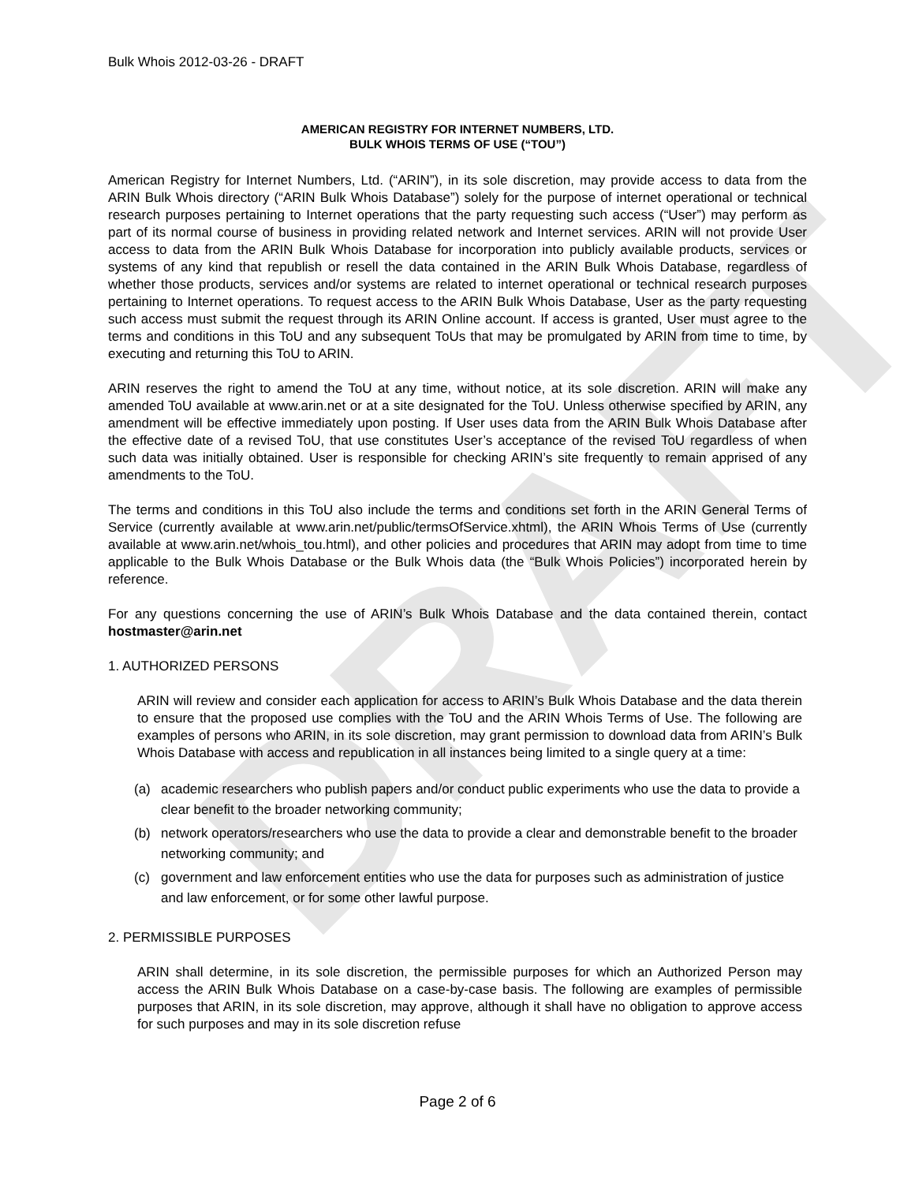DRAFT
Bulk Whois 2012-03-26 - DRAFT
AMERICAN REGISTRY FOR INTERNET NUMBERS, LTD.
BULK WHOIS TERMS OF USE (“TOU”)
American Registry for Internet Numbers, Ltd. (“ARIN”), in its sole discretion, may provide access to data from the ARIN Bulk Whois directory (“ARIN Bulk Whois Database”) solely for the purpose of internet operational or technical research purposes pertaining to Internet operations that the party requesting such access (“User”) may perform as part of its normal course of business in providing related network and Internet services. ARIN will not provide User access to data from the ARIN Bulk Whois Database for incorporation into publicly available products, services or systems of any kind that republish or resell the data contained in the ARIN Bulk Whois Database, regardless of whether those products, services and/or systems are related to internet operational or technical research purposes pertaining to Internet operations. To request access to the ARIN Bulk Whois Database, User as the party requesting such access must submit the request through its ARIN Online account. If access is granted, User must agree to the terms and conditions in this ToU and any subsequent ToUs that may be promulgated by ARIN from time to time, by executing and returning this ToU to ARIN.
ARIN reserves the right to amend the ToU at any time, without notice, at its sole discretion. ARIN will make any amended ToU available at www.arin.net or at a site designated for the ToU. Unless otherwise specified by ARIN, any amendment will be effective immediately upon posting. If User uses data from the ARIN Bulk Whois Database after the effective date of a revised ToU, that use constitutes User’s acceptance of the revised ToU regardless of when such data was initially obtained. User is responsible for checking ARIN’s site frequently to remain apprised of any amendments to the ToU.
The terms and conditions in this ToU also include the terms and conditions set forth in the ARIN General Terms of Service (currently available at www.arin.net/public/termsOfService.xhtml), the ARIN Whois Terms of Use (currently available at www.arin.net/whois_tou.html), and other policies and procedures that ARIN may adopt from time to time applicable to the Bulk Whois Database or the Bulk Whois data (the “Bulk Whois Policies”) incorporated herein by reference.
For any questions concerning the use of ARIN’s Bulk Whois Database and the data contained therein, contact hostmaster@arin.net
1. AUTHORIZED PERSONS
ARIN will review and consider each application for access to ARIN’s Bulk Whois Database and the data therein to ensure that the proposed use complies with the ToU and the ARIN Whois Terms of Use. The following are examples of persons who ARIN, in its sole discretion, may grant permission to download data from ARIN’s Bulk Whois Database with access and republication in all instances being limited to a single query at a time:
(a) academic researchers who publish papers and/or conduct public experiments who use the data to provide a clear benefit to the broader networking community;
(b) network operators/researchers who use the data to provide a clear and demonstrable benefit to the broader networking community; and
(c) government and law enforcement entities who use the data for purposes such as administration of justice and law enforcement, or for some other lawful purpose.
2. PERMISSIBLE PURPOSES
ARIN shall determine, in its sole discretion, the permissible purposes for which an Authorized Person may access the ARIN Bulk Whois Database on a case-by-case basis. The following are examples of permissible purposes that ARIN, in its sole discretion, may approve, although it shall have no obligation to approve access for such purposes and may in its sole discretion refuse
Page 2 of 6